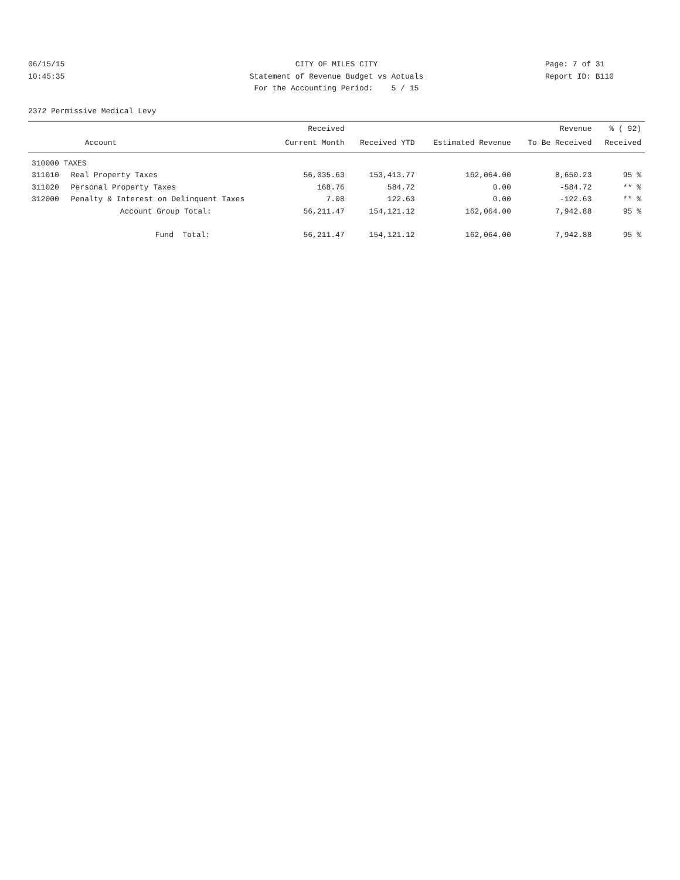06/15/15
10:45:35
CITY OF MILES CITY
Statement of Revenue Budget vs Actuals
For the Accounting Period: 5 / 15
Page: 7 of 31
Report ID: B110
2372 Permissive Medical Levy
| | | Received | | | Revenue | % ( 92) |
| --- | --- | --- | --- | --- | --- | --- |
| | Account | Current Month | Received YTD | Estimated Revenue | To Be Received | Received |
| 310000 TAXES | | | | | | |
| 311010 | Real Property Taxes | 56,035.63 | 153,413.77 | 162,064.00 | 8,650.23 | 95 % |
| 311020 | Personal Property Taxes | 168.76 | 584.72 | 0.00 | -584.72 | ** % |
| 312000 | Penalty & Interest on Delinquent Taxes | 7.08 | 122.63 | 0.00 | -122.63 | ** % |
| | Account Group Total: | 56,211.47 | 154,121.12 | 162,064.00 | 7,942.88 | 95 % |
| | Fund Total: | 56,211.47 | 154,121.12 | 162,064.00 | 7,942.88 | 95 % |